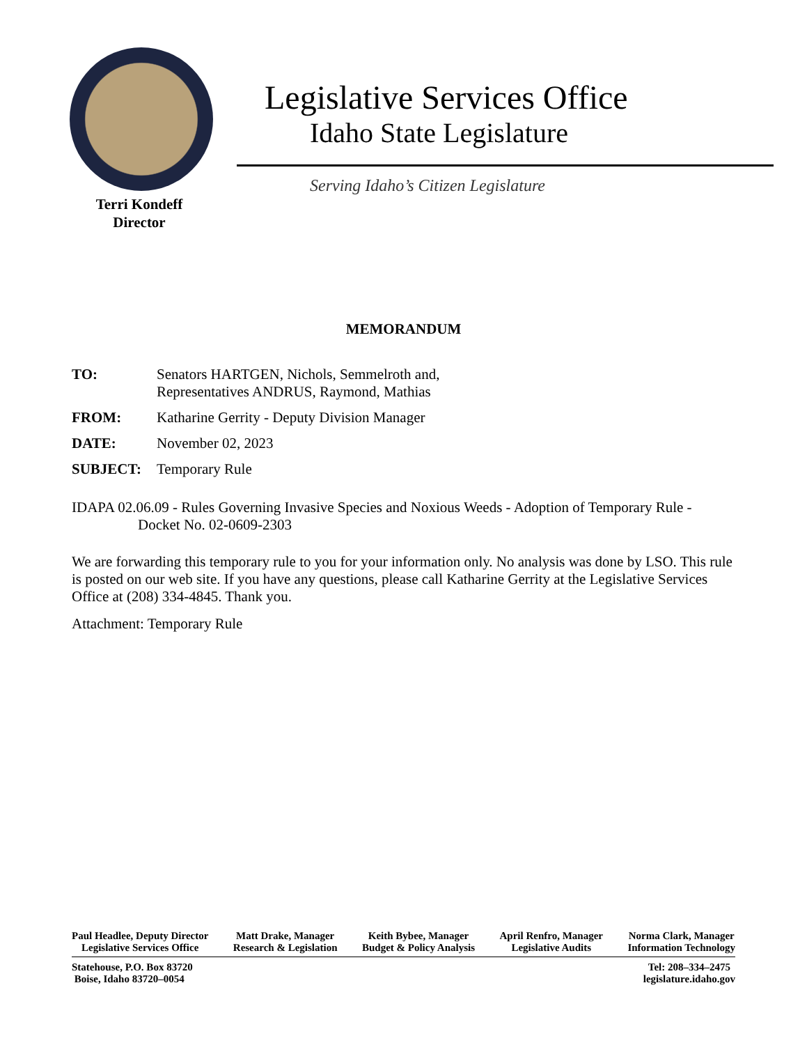Terri Kondeff
Director
Legislative Services Office
Idaho State Legislature
Serving Idaho’s Citizen Legislature
MEMORANDUM
TO: Senators HARTGEN, Nichols, Semmelroth and,
Representatives ANDRUS, Raymond, Mathias
FROM: Katharine Gerrity - Deputy Division Manager
DATE: November 02, 2023
SUBJECT: Temporary Rule
IDAPA 02.06.09 - Rules Governing Invasive Species and Noxious Weeds - Adoption of Temporary Rule - Docket No. 02-0609-2303
We are forwarding this temporary rule to you for your information only. No analysis was done by LSO. This rule is posted on our web site. If you have any questions, please call Katharine Gerrity at the Legislative Services Office at (208) 334-4845. Thank you.
Attachment: Temporary Rule
Paul Headlee, Deputy Director
Legislative Services Office
Matt Drake, Manager
Research & Legislation
Keith Bybee, Manager
Budget & Policy Analysis
April Renfro, Manager
Legislative Audits
Norma Clark, Manager
Information Technology
Statehouse, P.O. Box 83720
Boise, Idaho 83720–0054
Tel: 208–334–2475
legislature.idaho.gov